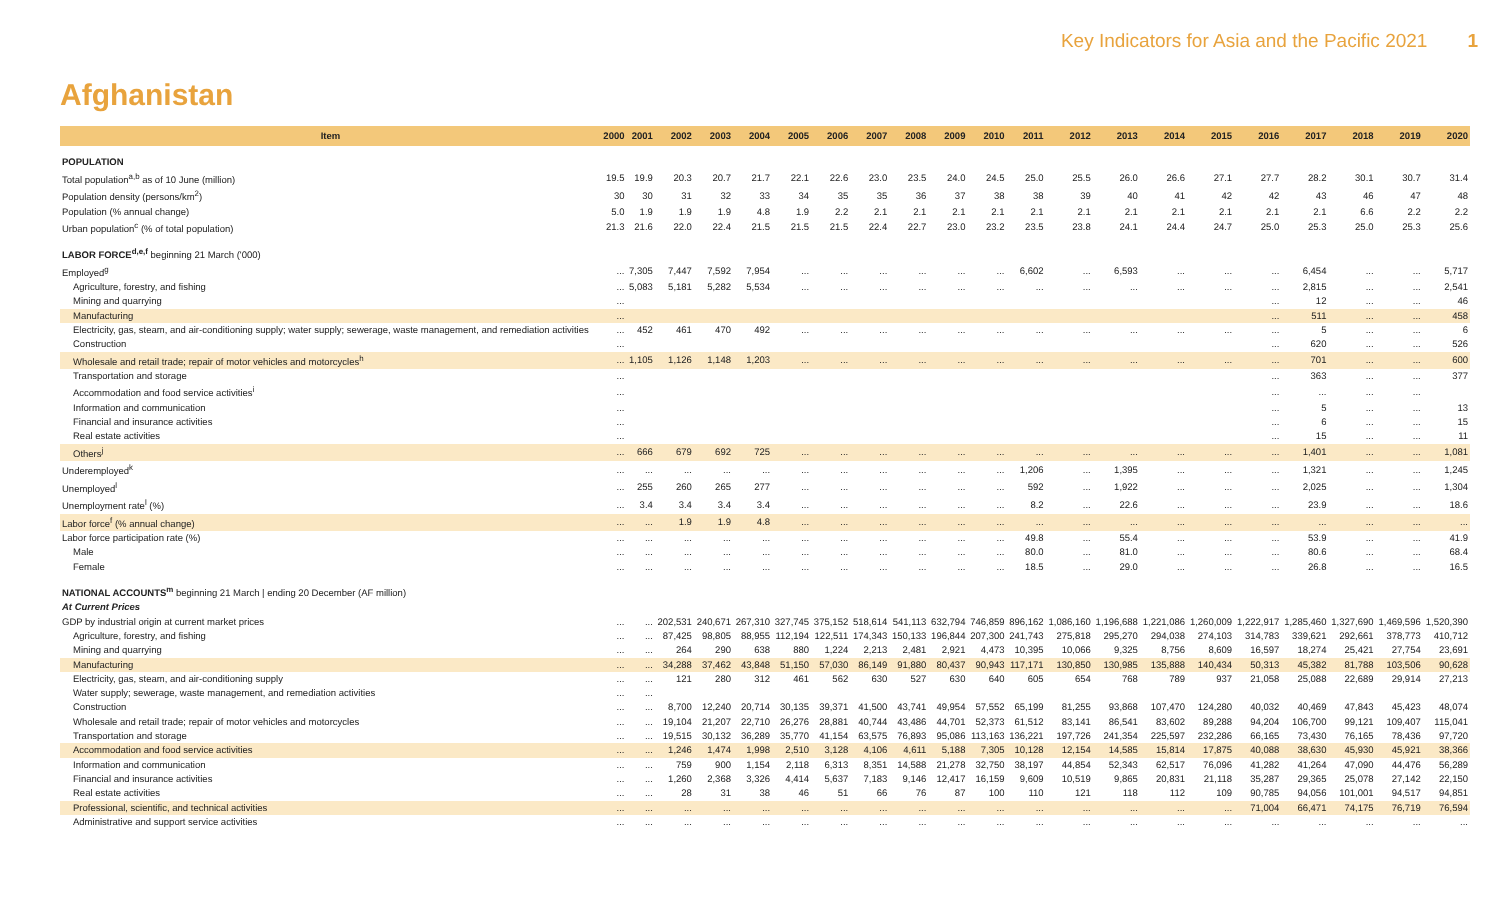Key Indicators for Asia and the Pacific 2021 1
Afghanistan
| Item | 2000 | 2001 | 2002 | 2003 | 2004 | 2005 | 2006 | 2007 | 2008 | 2009 | 2010 | 2011 | 2012 | 2013 | 2014 | 2015 | 2016 | 2017 | 2018 | 2019 | 2020 |
| --- | --- | --- | --- | --- | --- | --- | --- | --- | --- | --- | --- | --- | --- | --- | --- | --- | --- | --- | --- | --- | --- |
| POPULATION | | | | | | | | | | | | | | | | | | | | | |
| Total population<sup>a,b</sup> as of 10 June (million) | 19.5 | 19.9 | 20.3 | 20.7 | 21.7 | 22.1 | 22.6 | 23.0 | 23.5 | 24.0 | 24.5 | 25.0 | 25.5 | 26.0 | 26.6 | 27.1 | 27.7 | 28.2 | 30.1 | 30.7 | 31.4 |
| Population density (persons/km<sup>2</sup>) | 30 | 30 | 31 | 32 | 33 | 34 | 35 | 35 | 36 | 37 | 38 | 38 | 39 | 40 | 41 | 42 | 42 | 43 | 46 | 47 | 48 |
| Population (% annual change) | 5.0 | 1.9 | 1.9 | 1.9 | 4.8 | 1.9 | 2.2 | 2.1 | 2.1 | 2.1 | 2.1 | 2.1 | 2.1 | 2.1 | 2.1 | 2.1 | 2.1 | 2.1 | 6.6 | 2.2 | 2.2 |
| Urban population<sup>c</sup> (% of total population) | 21.3 | 21.6 | 22.0 | 22.4 | 21.5 | 21.5 | 21.5 | 22.4 | 22.7 | 23.0 | 23.2 | 23.5 | 23.8 | 24.1 | 24.4 | 24.7 | 25.0 | 25.3 | 25.0 | 25.3 | 25.6 |
| LABOR FORCE<sup>d,e,f</sup> beginning 21 March ('000) | | | | | | | | | | | | | | | | | | | | | |
| Employed<sup>g</sup> | ... | 7,305 | 7,447 | 7,592 | 7,954 | ... | ... | ... | ... | ... | ... | 6,602 | ... | 6,593 | ... | ... | ... | 6,454 | ... | ... | 5,717 |
| Agriculture, forestry, and fishing | ... | 5,083 | 5,181 | 5,282 | 5,534 | ... | ... | ... | ... | ... | ... | ... | ... | ... | ... | ... | ... | 2,815 | ... | ... | 2,541 |
| Mining and quarrying | ... | | | | | | | | | | | | | | | | ... | 12 | ... | ... | 46 |
| Manufacturing | ... | | | | | | | | | | | | | | | | ... | 511 | ... | ... | 458 |
| Electricity, gas, steam, and air-conditioning supply; water supply; sewerage, waste management, and remediation activities | ... | 452 | 461 | 470 | 492 | ... | ... | ... | ... | ... | ... | ... | ... | ... | ... | ... | ... | 5 | ... | ... | 6 |
| Construction | ... | | | | | | | | | | | | | | | | ... | 620 | ... | ... | 526 |
| Wholesale and retail trade; repair of motor vehicles and motorcycles<sup>h</sup> | ... | 1,105 | 1,126 | 1,148 | 1,203 | ... | ... | ... | ... | ... | ... | ... | ... | ... | ... | ... | ... | 701 | ... | ... | 600 |
| Transportation and storage | ... | | | | | | | | | | | | | | | | ... | 363 | ... | ... | 377 |
| Accommodation and food service activities<sup>i</sup> | ... | | | | | | | | | | | | | | | | ... | ... | ... | ... | |
| Information and communication | ... | | | | | | | | | | | | | | | | ... | 5 | ... | ... | 13 |
| Financial and insurance activities | ... | | | | | | | | | | | | | | | | ... | 6 | ... | ... | 15 |
| Real estate activities | ... | | | | | | | | | | | | | | | | ... | 15 | ... | ... | 11 |
| Others<sup>j</sup> | ... | 666 | 679 | 692 | 725 | ... | ... | ... | ... | ... | ... | ... | ... | ... | ... | ... | ... | 1,401 | ... | ... | 1,081 |
| Underemployed<sup>k</sup> | ... | ... | ... | ... | ... | ... | ... | ... | ... | ... | ... | 1,206 | ... | 1,395 | ... | ... | ... | 1,321 | ... | ... | 1,245 |
| Unemployed<sup>l</sup> | ... | 255 | 260 | 265 | 277 | ... | ... | ... | ... | ... | ... | 592 | ... | 1,922 | ... | ... | ... | 2,025 | ... | ... | 1,304 |
| Unemployment rate<sup>l</sup> (%) | ... | 3.4 | 3.4 | 3.4 | 3.4 | ... | ... | ... | ... | ... | ... | 8.2 | ... | 22.6 | ... | ... | ... | 23.9 | ... | ... | 18.6 |
| Labor force<sup>f</sup> (% annual change) | ... | ... | 1.9 | 1.9 | 4.8 | ... | ... | ... | ... | ... | ... | ... | ... | ... | ... | ... | ... | ... | ... | ... | ... |
| Labor force participation rate (%) | ... | ... | ... | ... | ... | ... | ... | ... | ... | ... | ... | 49.8 | ... | 55.4 | ... | ... | ... | 53.9 | ... | ... | 41.9 |
| Male | ... | ... | ... | ... | ... | ... | ... | ... | ... | ... | ... | 80.0 | ... | 81.0 | ... | ... | ... | 80.6 | ... | ... | 68.4 |
| Female | ... | ... | ... | ... | ... | ... | ... | ... | ... | ... | ... | 18.5 | ... | 29.0 | ... | ... | ... | 26.8 | ... | ... | 16.5 |
| NATIONAL ACCOUNTS<sup>m</sup> beginning 21 March / ending 20 December (AF million) | | | | | | | | | | | | | | | | | | | | | |
| At Current Prices | | | | | | | | | | | | | | | | | | | | | |
| GDP by industrial origin at current market prices | ... | ... | 202,531 | 240,671 | 267,310 | 327,745 | 375,152 | 518,614 | 541,113 | 632,794 | 746,859 | 896,162 | 1,086,160 | 1,196,688 | 1,221,086 | 1,260,009 | 1,222,917 | 1,285,460 | 1,327,690 | 1,469,596 | 1,520,390 |
| Agriculture, forestry, and fishing | ... | ... | 87,425 | 98,805 | 88,955 | 112,194 | 122,511 | 174,343 | 150,133 | 196,844 | 207,300 | 241,743 | 275,818 | 295,270 | 294,038 | 274,103 | 314,783 | 339,621 | 292,661 | 378,773 | 410,712 |
| Mining and quarrying | ... | ... | 264 | 290 | 638 | 880 | 1,224 | 2,213 | 2,481 | 2,921 | 4,473 | 10,395 | 10,066 | 9,325 | 8,756 | 8,609 | 16,597 | 18,274 | 25,421 | 27,754 | 23,691 |
| Manufacturing | ... | ... | 34,288 | 37,462 | 43,848 | 51,150 | 57,030 | 86,149 | 91,880 | 80,437 | 90,943 | 117,171 | 130,850 | 130,985 | 135,888 | 140,434 | 50,313 | 45,382 | 81,788 | 103,506 | 90,628 |
| Electricity, gas, steam, and air-conditioning supply | ... | ... | 121 | 280 | 312 | 461 | 562 | 630 | 527 | 630 | 640 | 605 | 654 | 768 | 789 | 937 | 21,058 | 25,088 | 22,689 | 29,914 | 27,213 |
| Water supply; sewerage, waste management, and remediation activities | ... | ... | | | | | | | | | | | | | | | | | | | |
| Construction | ... | ... | 8,700 | 12,240 | 20,714 | 30,135 | 39,371 | 41,500 | 43,741 | 49,954 | 57,552 | 65,199 | 81,255 | 93,868 | 107,470 | 124,280 | 40,032 | 40,469 | 47,843 | 45,423 | 48,074 |
| Wholesale and retail trade; repair of motor vehicles and motorcycles | ... | ... | 19,104 | 21,207 | 22,710 | 26,276 | 28,881 | 40,744 | 43,486 | 44,701 | 52,373 | 61,512 | 83,141 | 86,541 | 83,602 | 89,288 | 94,204 | 106,700 | 99,121 | 109,407 | 115,041 |
| Transportation and storage | ... | ... | 19,515 | 30,132 | 36,289 | 35,770 | 41,154 | 63,575 | 76,893 | 95,086 | 113,163 | 136,221 | 197,726 | 241,354 | 225,597 | 232,286 | 66,165 | 73,430 | 76,165 | 78,436 | 97,720 |
| Accommodation and food service activities | ... | ... | 1,246 | 1,474 | 1,998 | 2,510 | 3,128 | 4,106 | 4,611 | 5,188 | 7,305 | 10,128 | 12,154 | 14,585 | 15,814 | 17,875 | 40,088 | 38,630 | 45,930 | 45,921 | 38,366 |
| Information and communication | ... | ... | 759 | 900 | 1,154 | 2,118 | 6,313 | 8,351 | 14,588 | 21,278 | 32,750 | 38,197 | 44,854 | 52,343 | 62,517 | 76,096 | 41,282 | 41,264 | 47,090 | 44,476 | 56,289 |
| Financial and insurance activities | ... | ... | 1,260 | 2,368 | 3,326 | 4,414 | 5,637 | 7,183 | 9,146 | 12,417 | 16,159 | 9,609 | 10,519 | 9,865 | 20,831 | 21,118 | 35,287 | 29,365 | 25,078 | 27,142 | 22,150 |
| Real estate activities | ... | ... | 28 | 31 | 38 | 46 | 51 | 66 | 76 | 87 | 100 | 110 | 121 | 118 | 112 | 109 | 90,785 | 94,056 | 101,001 | 94,517 | 94,851 |
| Professional, scientific, and technical activities | ... | ... | ... | ... | ... | ... | ... | ... | ... | ... | ... | ... | ... | ... | ... | ... | 71,004 | 66,471 | 74,175 | 76,719 | 76,594 |
| Administrative and support service activities | ... | ... | ... | ... | ... | ... | ... | ... | ... | ... | ... | ... | ... | ... | ... | ... | ... | ... | ... | ... | ... |